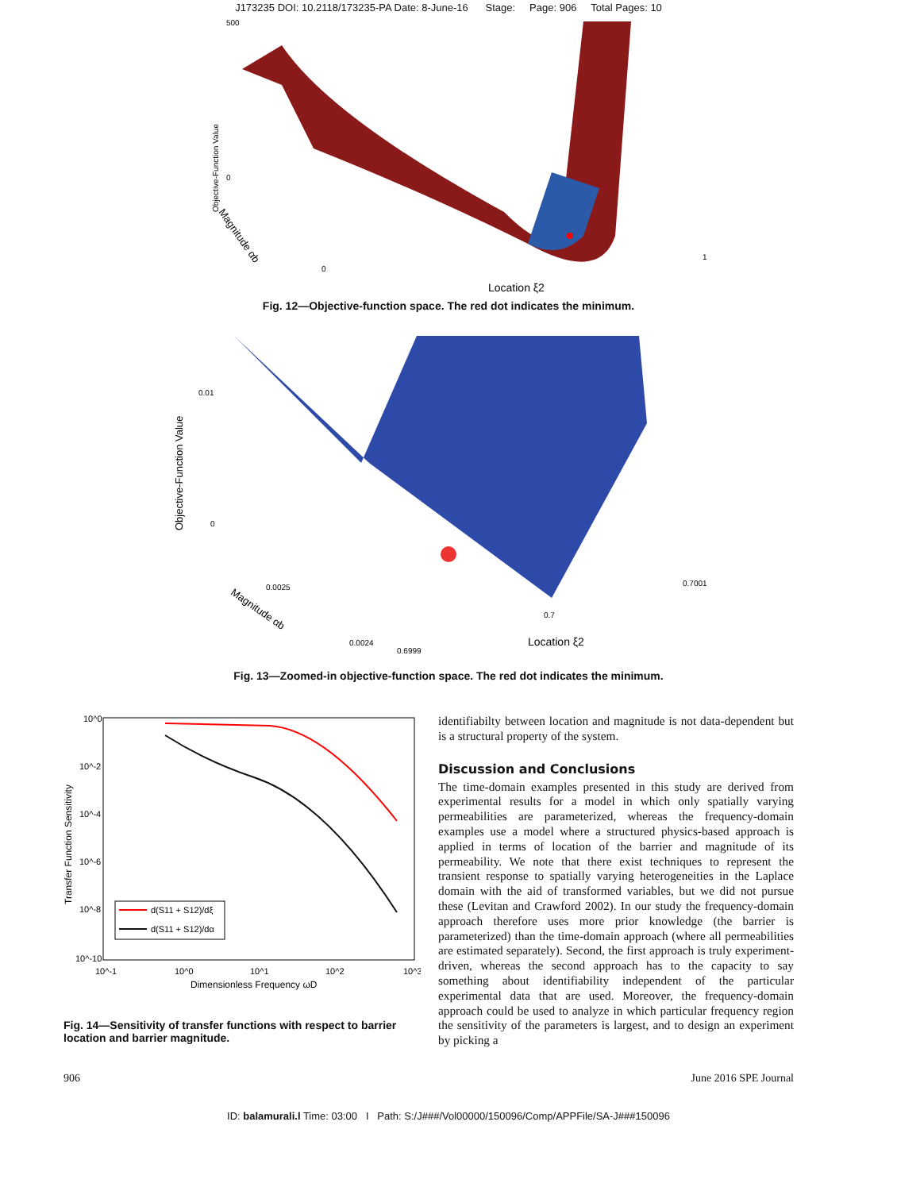J173235 DOI: 10.2118/173235-PA Date: 8-June-16 Stage: Page: 906 Total Pages: 10
500
0
Objective-Function Value
0
1
Location ξ2
Magnitude αb
Fig. 12—Objective-function space. The red dot indicates the minimum.
0.01
0
Objective-Function Value
0.0025
0.0024
0.6999
0.7
0.7001
Location ξ2
Magnitude αb
Fig. 13—Zoomed-in objective-function space. The red dot indicates the minimum.
10^0
10^-2
10^-4
10^-6
10^-8
10^-10
10^-1
10^0
10^1
10^2
10^3
Dimensionless Frequency ωD
Transfer Function Sensitivity
d(S11 + S12)/dξ
d(S11 + S12)/dα
Fig. 14—Sensitivity of transfer functions with respect to barrier location and barrier magnitude.
identifiabilty between location and magnitude is not data-dependent but is a structural property of the system.
Discussion and Conclusions
The time-domain examples presented in this study are derived from experimental results for a model in which only spatially varying permeabilities are parameterized, whereas the frequency-domain examples use a model where a structured physics-based approach is applied in terms of location of the barrier and magnitude of its permeability. We note that there exist techniques to represent the transient response to spatially varying heterogeneities in the Laplace domain with the aid of transformed variables, but we did not pursue these (Levitan and Crawford 2002). In our study the frequency-domain approach therefore uses more prior knowledge (the barrier is parameterized) than the time-domain approach (where all permeabilities are estimated separately). Second, the first approach is truly experiment-driven, whereas the second approach has to the capacity to say something about identifiability independent of the particular experimental data that are used. Moreover, the frequency-domain approach could be used to analyze in which particular frequency region the sensitivity of the parameters is largest, and to design an experiment by picking a
906 June 2016 SPE Journal
ID: balamurali.l Time: 03:00 I Path: S:/J###/Vol00000/150096/Comp/APPFile/SA-J###150096